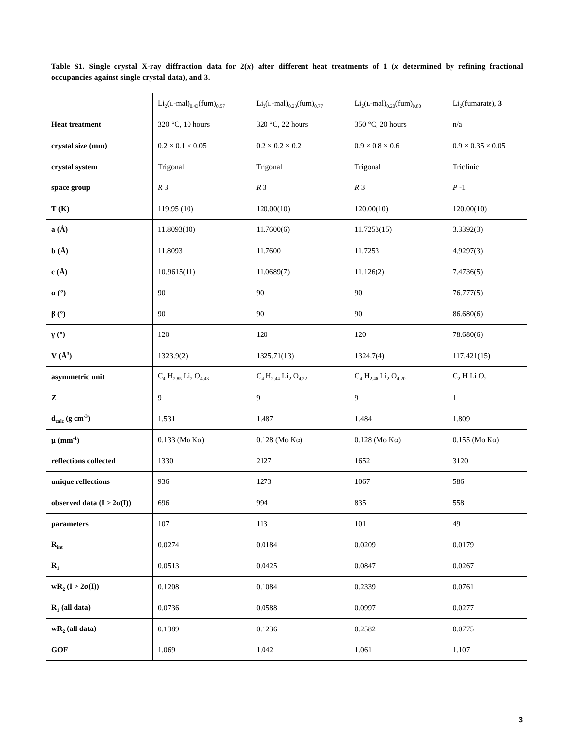Table S1. Single crystal X-ray diffraction data for 2(x) after different heat treatments of 1 (x determined by refining fractional occupancies against single crystal data), and 3.
| | Li<sub>2</sub>( L -mal)<sub>0.43</sub>(fum)<sub>0.57</sub> | Li<sub>2</sub>( L -mal)<sub>0.23</sub>(fum)<sub>0.77</sub> | Li<sub>2</sub>( L -mal)<sub>0.20</sub>(fum)<sub>0.80</sub> | Li<sub>2</sub>(fumarate), 3 |
| Heat treatment | 320 °C, 10 hours | 320 °C, 22 hours | 350 °C, 20 hours | n/a |
| crystal size (mm) | 0.2 × 0.1 × 0.05 | 0.2 × 0.2 × 0.2 | 0.9 × 0.8 × 0.6 | 0.9 × 0.35 × 0.05 |
| crystal system | Trigonal | Trigonal | Trigonal | Triclinic |
| space group | R 3 | R 3 | R 3 | P -1 |
| T (K) | 119.95 (10) | 120.00(10) | 120.00(10) | 120.00(10) |
| a (Å) | 11.8093(10) | 11.7600(6) | 11.7253(15) | 3.3392(3) |
| b (Å) | 11.8093 | 11.7600 | 11.7253 | 4.9297(3) |
| c (Å) | 10.9615(11) | 11.0689(7) | 11.126(2) | 7.4736(5) |
| α (°) | 90 | 90 | 90 | 76.777(5) |
| β (°) | 90 | 90 | 90 | 86.680(6) |
| γ (°) | 120 | 120 | 120 | 78.680(6) |
| V (Å<sup>3</sup>) | 1323.9(2) | 1325.71(13) | 1324.7(4) | 117.421(15) |
| asymmetric unit | C<sub>4</sub> H<sub>2.85</sub> Li<sub>2</sub> O<sub>4.43</sub> | C<sub>4</sub> H<sub>2.44</sub> Li<sub>2</sub> O<sub>4.22</sub> | C<sub>4</sub> H<sub>2.40</sub> Li<sub>2</sub> O<sub>4.20</sub> | C<sub>2</sub> H Li O<sub>2</sub> |
| Z | 9 | 9 | 9 | 1 |
| d<sub>calc</sub> (g cm<sup>-3</sup>) | 1.531 | 1.487 | 1.484 | 1.809 |
| μ (mm<sup>-1</sup>) | 0.133 (Mo Kα) | 0.128 (Mo Kα) | 0.128 (Mo Kα) | 0.155 (Mo Kα) |
| reflections collected | 1330 | 2127 | 1652 | 3120 |
| unique reflections | 936 | 1273 | 1067 | 586 |
| observed data (I > 2σ(I)) | 696 | 994 | 835 | 558 |
| parameters | 107 | 113 | 101 | 49 |
| R<sub>int</sub> | 0.0274 | 0.0184 | 0.0209 | 0.0179 |
| R<sub>1</sub> | 0.0513 | 0.0425 | 0.0847 | 0.0267 |
| wR<sub>2</sub> (I > 2σ(I)) | 0.1208 | 0.1084 | 0.2339 | 0.0761 |
| R<sub>1</sub> (all data) | 0.0736 | 0.0588 | 0.0997 | 0.0277 |
| wR<sub>2</sub> (all data) | 0.1389 | 0.1236 | 0.2582 | 0.0775 |
| GOF | 1.069 | 1.042 | 1.061 | 1.107 |
3